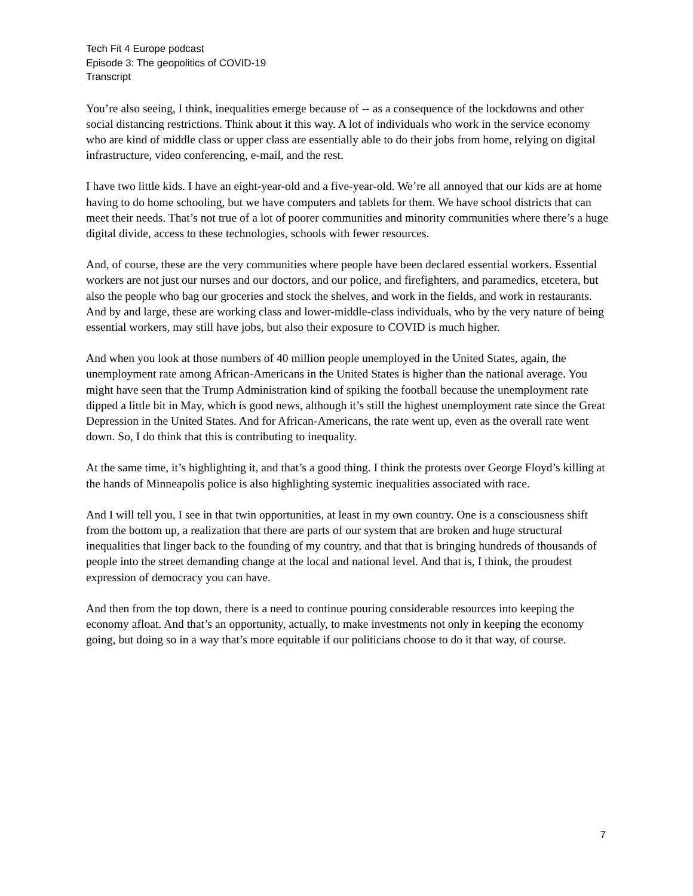Tech Fit 4 Europe podcast
Episode 3: The geopolitics of COVID-19
Transcript
You’re also seeing, I think, inequalities emerge because of -- as a consequence of the lockdowns and other social distancing restrictions. Think about it this way. A lot of individuals who work in the service economy who are kind of middle class or upper class are essentially able to do their jobs from home, relying on digital infrastructure, video conferencing, e-mail, and the rest.
I have two little kids. I have an eight-year-old and a five-year-old. We’re all annoyed that our kids are at home having to do home schooling, but we have computers and tablets for them. We have school districts that can meet their needs. That’s not true of a lot of poorer communities and minority communities where there’s a huge digital divide, access to these technologies, schools with fewer resources.
And, of course, these are the very communities where people have been declared essential workers. Essential workers are not just our nurses and our doctors, and our police, and firefighters, and paramedics, etcetera, but also the people who bag our groceries and stock the shelves, and work in the fields, and work in restaurants. And by and large, these are working class and lower-middle-class individuals, who by the very nature of being essential workers, may still have jobs, but also their exposure to COVID is much higher.
And when you look at those numbers of 40 million people unemployed in the United States, again, the unemployment rate among African-Americans in the United States is higher than the national average. You might have seen that the Trump Administration kind of spiking the football because the unemployment rate dipped a little bit in May, which is good news, although it’s still the highest unemployment rate since the Great Depression in the United States. And for African-Americans, the rate went up, even as the overall rate went down. So, I do think that this is contributing to inequality.
At the same time, it’s highlighting it, and that’s a good thing. I think the protests over George Floyd’s killing at the hands of Minneapolis police is also highlighting systemic inequalities associated with race.
And I will tell you, I see in that twin opportunities, at least in my own country. One is a consciousness shift from the bottom up, a realization that there are parts of our system that are broken and huge structural inequalities that linger back to the founding of my country, and that that is bringing hundreds of thousands of people into the street demanding change at the local and national level. And that is, I think, the proudest expression of democracy you can have.
And then from the top down, there is a need to continue pouring considerable resources into keeping the economy afloat. And that’s an opportunity, actually, to make investments not only in keeping the economy going, but doing so in a way that’s more equitable if our politicians choose to do it that way, of course.
7